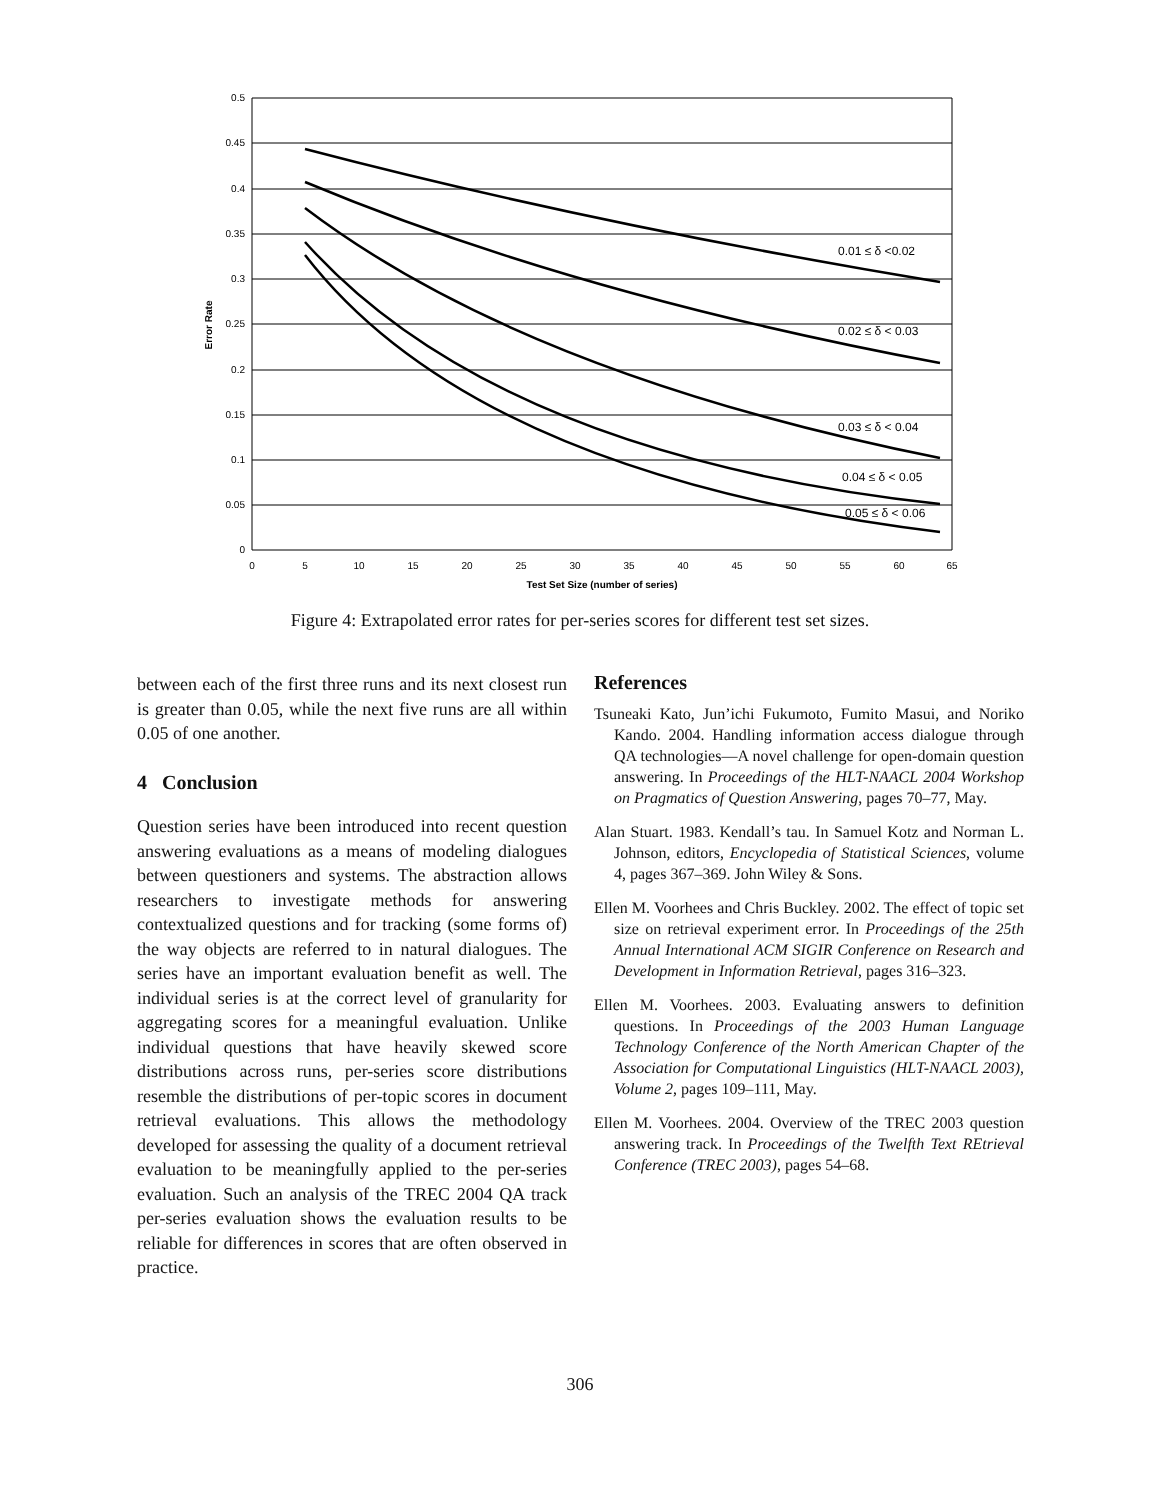0.01 ≤ δ <0.02
0.02 ≤ δ < 0.03
0.03 ≤ δ < 0.04
0.04 ≤ δ < 0.05
0.05 ≤ δ < 0.06
0.5
0.45
0.4
0.35
0.3
0.25
0.2
0.15
0.1
0.05
0
0
5
10
15
20
25
30
35
40
45
50
55
60
65
Test Set Size (number of series)
Error Rate
Figure 4: Extrapolated error rates for per-series scores for different test set sizes.
between each of the first three runs and its next closest run is greater than 0.05, while the next five runs are all within 0.05 of one another.
4 Conclusion
Question series have been introduced into recent question answering evaluations as a means of modeling dialogues between questioners and systems. The abstraction allows researchers to investigate methods for answering contextualized questions and for tracking (some forms of) the way objects are referred to in natural dialogues. The series have an important evaluation benefit as well. The individual series is at the correct level of granularity for aggregating scores for a meaningful evaluation. Unlike individual questions that have heavily skewed score distributions across runs, per-series score distributions resemble the distributions of per-topic scores in document retrieval evaluations. This allows the methodology developed for assessing the quality of a document retrieval evaluation to be meaningfully applied to the per-series evaluation. Such an analysis of the TREC 2004 QA track per-series evaluation shows the evaluation results to be reliable for differences in scores that are often observed in practice.
References
Tsuneaki Kato, Jun’ichi Fukumoto, Fumito Masui, and Noriko Kando. 2004. Handling information access dialogue through QA technologies—A novel challenge for open-domain question answering. In Proceedings of the HLT-NAACL 2004 Workshop on Pragmatics of Question Answering, pages 70–77, May.
Alan Stuart. 1983. Kendall’s tau. In Samuel Kotz and Norman L. Johnson, editors, Encyclopedia of Statistical Sciences, volume 4, pages 367–369. John Wiley & Sons.
Ellen M. Voorhees and Chris Buckley. 2002. The effect of topic set size on retrieval experiment error. In Proceedings of the 25th Annual International ACM SIGIR Conference on Research and Development in Information Retrieval, pages 316–323.
Ellen M. Voorhees. 2003. Evaluating answers to definition questions. In Proceedings of the 2003 Human Language Technology Conference of the North American Chapter of the Association for Computational Linguistics (HLT-NAACL 2003), Volume 2, pages 109–111, May.
Ellen M. Voorhees. 2004. Overview of the TREC 2003 question answering track. In Proceedings of the Twelfth Text REtrieval Conference (TREC 2003), pages 54–68.
306